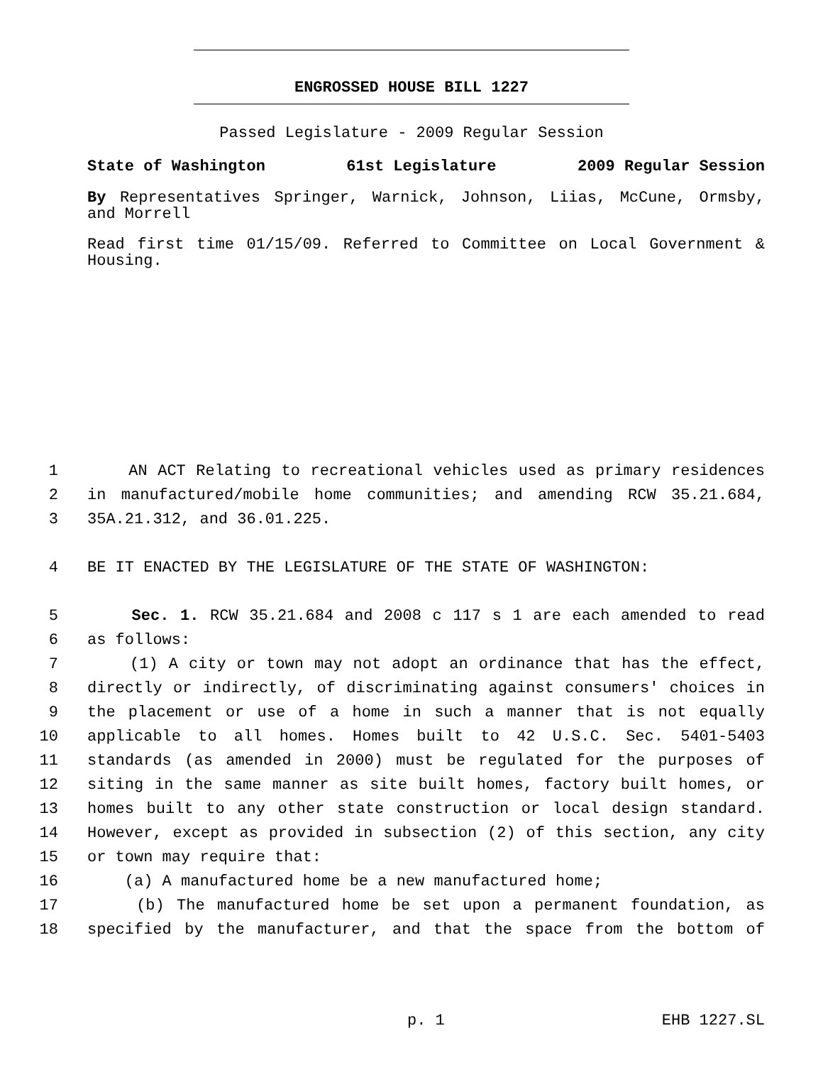ENGROSSED HOUSE BILL 1227
Passed Legislature - 2009 Regular Session
State of Washington 61st Legislature 2009 Regular Session
By Representatives Springer, Warnick, Johnson, Liias, McCune, Ormsby, and Morrell
Read first time 01/15/09. Referred to Committee on Local Government & Housing.
1 AN ACT Relating to recreational vehicles used as primary residences
2 in manufactured/mobile home communities; and amending RCW 35.21.684,
3 35A.21.312, and 36.01.225.
4 BE IT ENACTED BY THE LEGISLATURE OF THE STATE OF WASHINGTON:
5 Sec. 1. RCW 35.21.684 and 2008 c 117 s 1 are each amended to read
6 as follows:
7 (1) A city or town may not adopt an ordinance that has the effect,
8 directly or indirectly, of discriminating against consumers' choices in
9 the placement or use of a home in such a manner that is not equally
10 applicable to all homes. Homes built to 42 U.S.C. Sec. 5401-5403
11 standards (as amended in 2000) must be regulated for the purposes of
12 siting in the same manner as site built homes, factory built homes, or
13 homes built to any other state construction or local design standard.
14 However, except as provided in subsection (2) of this section, any city
15 or town may require that:
16 (a) A manufactured home be a new manufactured home;
17 (b) The manufactured home be set upon a permanent foundation, as
18 specified by the manufacturer, and that the space from the bottom of
p. 1 EHB 1227.SL